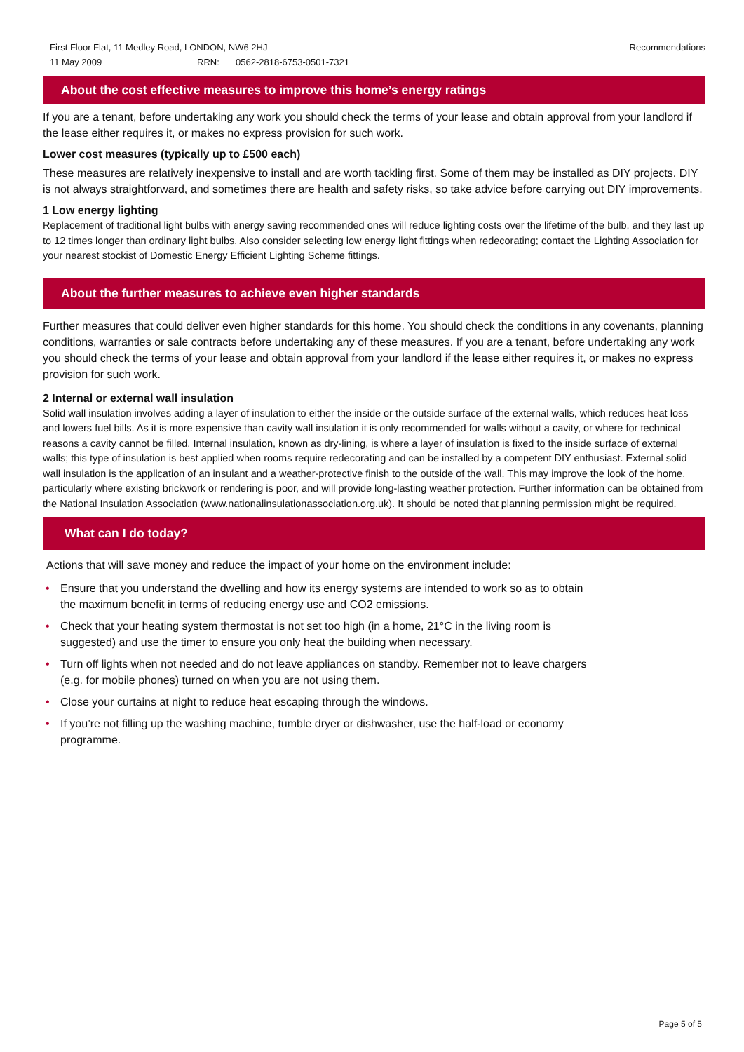First Floor Flat, 11 Medley Road, LONDON, NW6 2HJ Recommendations
11 May 2009 RRN: 0562-2818-6753-0501-7321
About the cost effective measures to improve this home’s energy ratings
If you are a tenant, before undertaking any work you should check the terms of your lease and obtain approval from your landlord if the lease either requires it, or makes no express provision for such work.
Lower cost measures (typically up to £500 each)
These measures are relatively inexpensive to install and are worth tackling first. Some of them may be installed as DIY projects. DIY is not always straightforward, and sometimes there are health and safety risks, so take advice before carrying out DIY improvements.
1 Low energy lighting
Replacement of traditional light bulbs with energy saving recommended ones will reduce lighting costs over the lifetime of the bulb, and they last up to 12 times longer than ordinary light bulbs. Also consider selecting low energy light fittings when redecorating; contact the Lighting Association for your nearest stockist of Domestic Energy Efficient Lighting Scheme fittings.
About the further measures to achieve even higher standards
Further measures that could deliver even higher standards for this home. You should check the conditions in any covenants, planning conditions, warranties or sale contracts before undertaking any of these measures. If you are a tenant, before undertaking any work you should check the terms of your lease and obtain approval from your landlord if the lease either requires it, or makes no express provision for such work.
2 Internal or external wall insulation
Solid wall insulation involves adding a layer of insulation to either the inside or the outside surface of the external walls, which reduces heat loss and lowers fuel bills. As it is more expensive than cavity wall insulation it is only recommended for walls without a cavity, or where for technical reasons a cavity cannot be filled. Internal insulation, known as dry-lining, is where a layer of insulation is fixed to the inside surface of external walls; this type of insulation is best applied when rooms require redecorating and can be installed by a competent DIY enthusiast. External solid wall insulation is the application of an insulant and a weather-protective finish to the outside of the wall. This may improve the look of the home, particularly where existing brickwork or rendering is poor, and will provide long-lasting weather protection. Further information can be obtained from the National Insulation Association (www.nationalinsulationassociation.org.uk). It should be noted that planning permission might be required.
What can I do today?
Actions that will save money and reduce the impact of your home on the environment include:
• Ensure that you understand the dwelling and how its energy systems are intended to work so as to obtain
the maximum benefit in terms of reducing energy use and CO2 emissions.
• Check that your heating system thermostat is not set too high (in a home, 21°C in the living room is
suggested) and use the timer to ensure you only heat the building when necessary.
• Turn off lights when not needed and do not leave appliances on standby. Remember not to leave chargers
(e.g. for mobile phones) turned on when you are not using them.
• Close your curtains at night to reduce heat escaping through the windows.
• If you’re not filling up the washing machine, tumble dryer or dishwasher, use the half-load or economy
programme.
Page 5 of 5